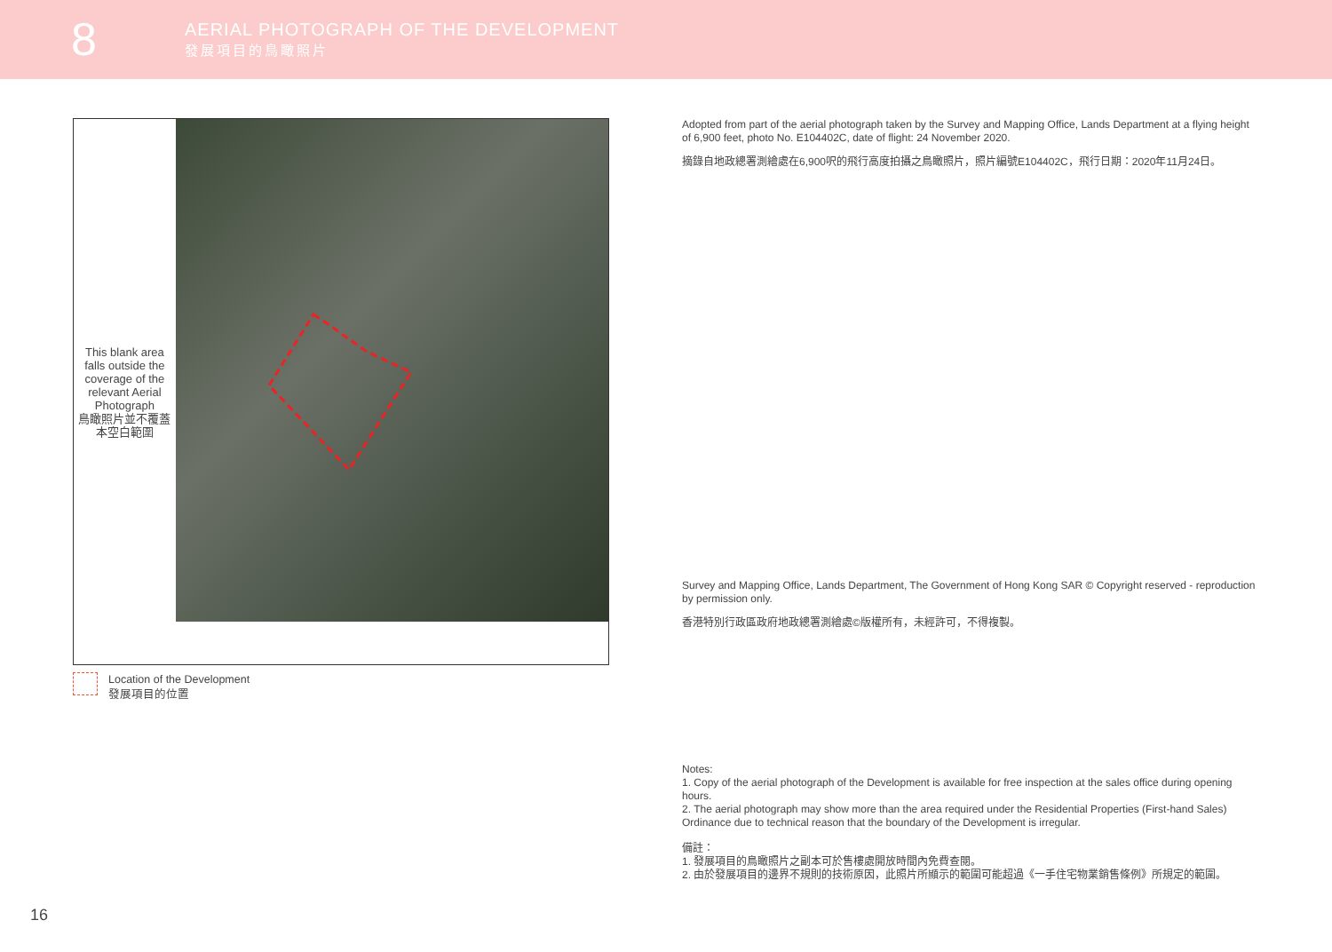8
AERIAL PHOTOGRAPH OF THE DEVELOPMENT
發展項目的鳥瞰照片
This blank area falls outside the coverage of the relevant Aerial Photograph
鳥瞰照片並不覆蓋本空白範圍
Location of the Development
發展項目的位置
Adopted from part of the aerial photograph taken by the Survey and Mapping Office, Lands Department at a flying height of 6,900 feet, photo No. E104402C, date of flight: 24 November 2020.
摘錄自地政總署測繪處在6,900呎的飛行高度拍攝之鳥瞰照片，照片編號E104402C，飛行日期：2020年11月24日。
Survey and Mapping Office, Lands Department, The Government of Hong Kong SAR © Copyright reserved - reproduction by permission only.
香港特別行政區政府地政總署測繪處©版權所有，未經許可，不得複製。
Notes:
1. Copy of the aerial photograph of the Development is available for free inspection at the sales office during opening hours.
2. The aerial photograph may show more than the area required under the Residential Properties (First-hand Sales) Ordinance due to technical reason that the boundary of the Development is irregular.
備註：
1. 發展項目的鳥瞰照片之副本可於售樓處開放時間內免費查閱。
2. 由於發展項目的邊界不規則的技術原因，此照片所顯示的範圍可能超過《一手住宅物業銷售條例》所規定的範圍。
16